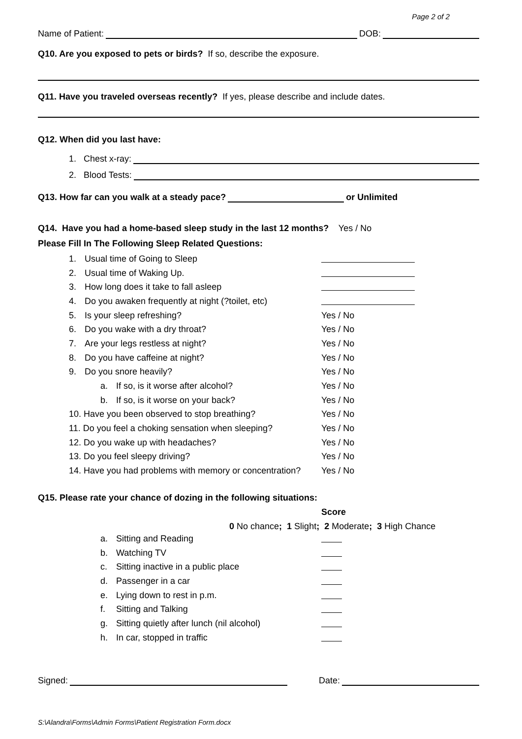Page 2 of 2
Name of Patient: DOB:
Q10. Are you exposed to pets or birds? If so, describe the exposure.
Q11. Have you traveled overseas recently? If yes, please describe and include dates.
Q12. When did you last have:
1. Chest x-ray:
2. Blood Tests:
Q13. How far can you walk at a steady pace? or Unlimited
Q14. Have you had a home-based sleep study in the last 12 months? Yes / No
Please Fill In The Following Sleep Related Questions:
1. Usual time of Going to Sleep
2. Usual time of Waking Up.
3. How long does it take to fall asleep
4. Do you awaken frequently at night (?toilet, etc)
5. Is your sleep refreshing? Yes / No
6. Do you wake with a dry throat? Yes / No
7. Are your legs restless at night? Yes / No
8. Do you have caffeine at night? Yes / No
9. Do you snore heavily? Yes / No
a. If so, is it worse after alcohol? Yes / No
b. If so, is it worse on your back? Yes / No
10. Have you been observed to stop breathing? Yes / No
11. Do you feel a choking sensation when sleeping? Yes / No
12. Do you wake up with headaches? Yes / No
13. Do you feel sleepy driving? Yes / No
14. Have you had problems with memory or concentration? Yes / No
Q15. Please rate your chance of dozing in the following situations:
Score
0 No chance; 1 Slight; 2 Moderate; 3 High Chance
a. Sitting and Reading
b. Watching TV
c. Sitting inactive in a public place
d. Passenger in a car
e. Lying down to rest in p.m.
f. Sitting and Talking
g. Sitting quietly after lunch (nil alcohol)
h. In car, stopped in traffic
Signed: Date:
S:\Alandra\Forms\Admin Forms\Patient Registration Form.docx